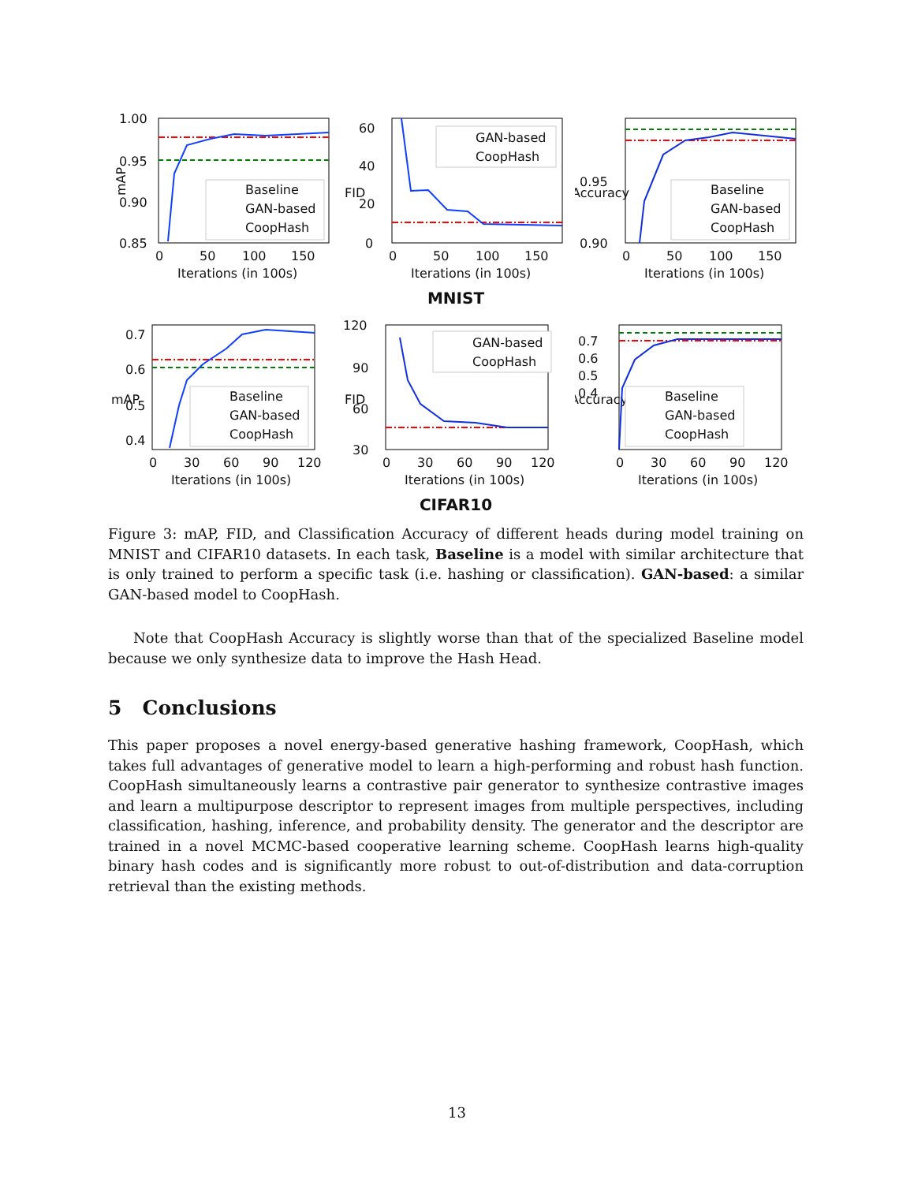1.00
0.95
0.90
0.85
0
50
100
150
Iterations (in 100s)
mAP
Baseline
GAN-based
CoopHash
60
40
20
0
0
50
100
150
Iterations (in 100s)
FID
GAN-based
CoopHash
0.95
0.90
0
50
100
150
Iterations (in 100s)
Accuracy
Baseline
GAN-based
CoopHash
MNIST
0.7
0.6
0.5
0.4
0
30
60
90
120
Iterations (in 100s)
mAP
Baseline
GAN-based
CoopHash
120
90
60
30
0
30
60
90
120
Iterations (in 100s)
FID
GAN-based
CoopHash
0.7
0.6
0.5
0.4
0
30
60
90
120
Iterations (in 100s)
Accuracy
Baseline
GAN-based
CoopHash
CIFAR10
Figure 3: mAP, FID, and Classification Accuracy of different heads during model training on MNIST and CIFAR10 datasets. In each task, Baseline is a model with similar architecture that is only trained to perform a specific task (i.e. hashing or classification). GAN-based: a similar GAN-based model to CoopHash.
Note that CoopHash Accuracy is slightly worse than that of the specialized Baseline model because we only synthesize data to improve the Hash Head.
5 Conclusions
This paper proposes a novel energy-based generative hashing framework, CoopHash, which takes full advantages of generative model to learn a high-performing and robust hash function. CoopHash simultaneously learns a contrastive pair generator to synthesize contrastive images and learn a multipurpose descriptor to represent images from multiple perspectives, including classification, hashing, inference, and probability density. The generator and the descriptor are trained in a novel MCMC-based cooperative learning scheme. CoopHash learns high-quality binary hash codes and is significantly more robust to out-of-distribution and data-corruption retrieval than the existing methods.
13